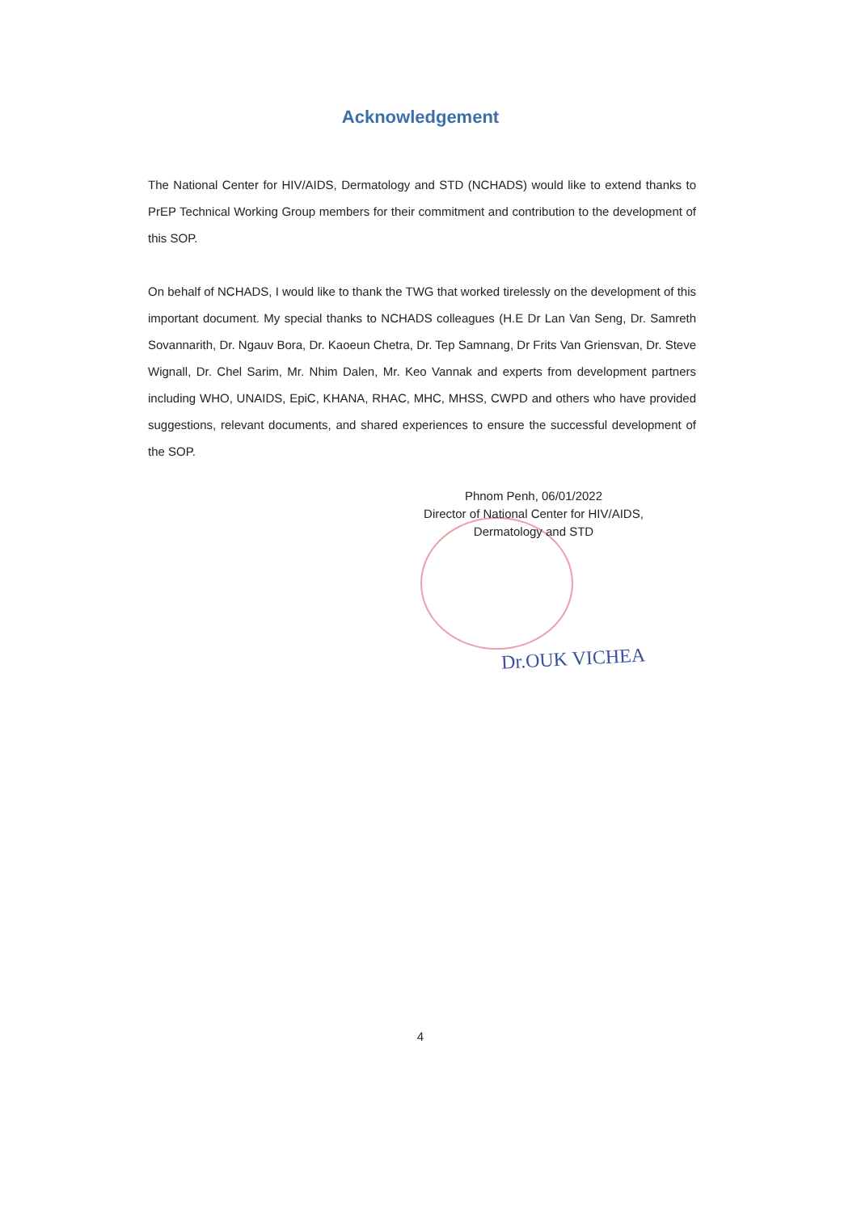Acknowledgement
The National Center for HIV/AIDS, Dermatology and STD (NCHADS) would like to extend thanks to PrEP Technical Working Group members for their commitment and contribution to the development of this SOP.
On behalf of NCHADS, I would like to thank the TWG that worked tirelessly on the development of this important document. My special thanks to NCHADS colleagues (H.E Dr Lan Van Seng, Dr. Samreth Sovannarith, Dr. Ngauv Bora, Dr. Kaoeun Chetra, Dr. Tep Samnang, Dr Frits Van Griensvan, Dr. Steve Wignall, Dr. Chel Sarim, Mr. Nhim Dalen, Mr. Keo Vannak and experts from development partners including WHO, UNAIDS, EpiC, KHANA, RHAC, MHC, MHSS, CWPD and others who have provided suggestions, relevant documents, and shared experiences to ensure the successful development of the SOP.
Phnom Penh, 06/01/2022
Director of National Center for HIV/AIDS,
Dermatology and STD
Dr.OUK VICHEA
4